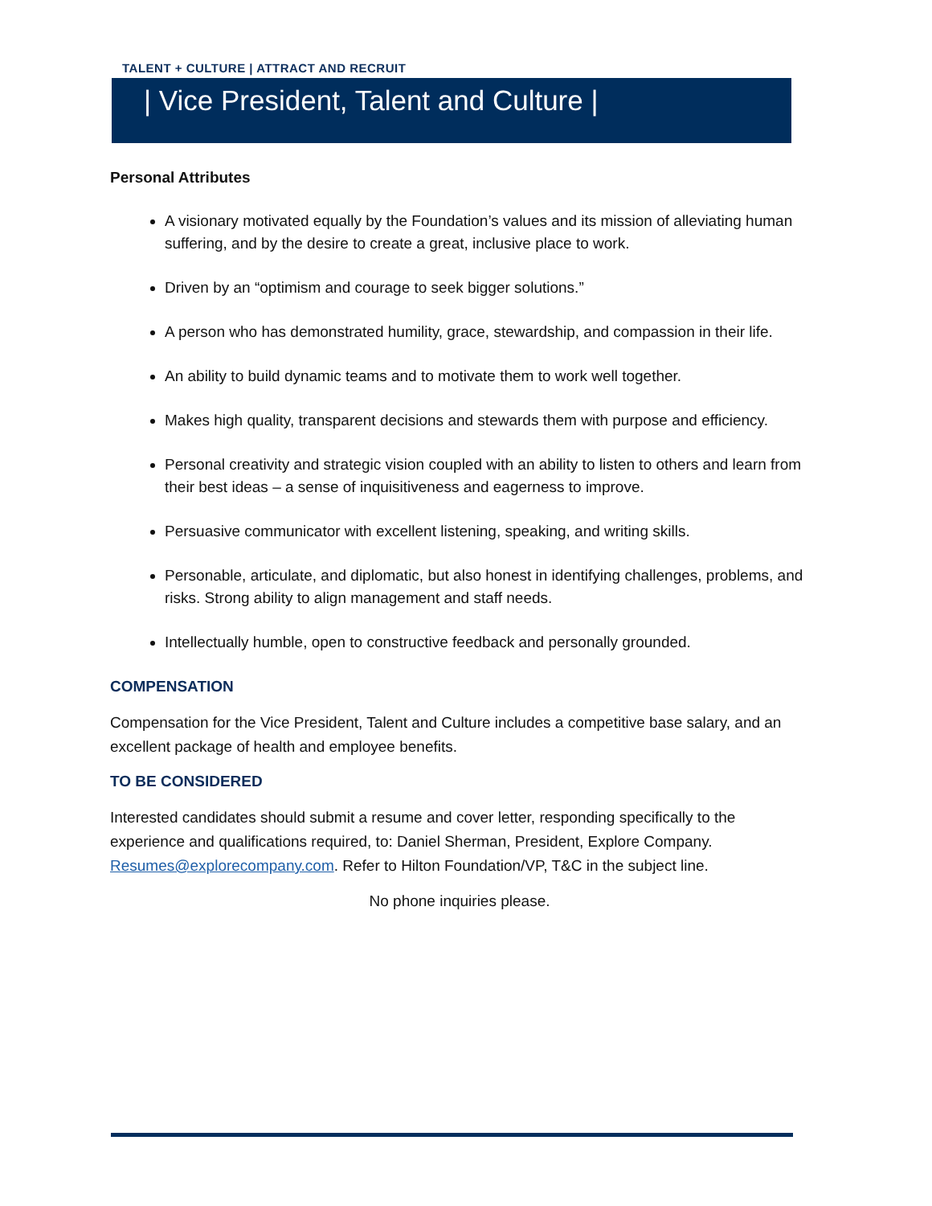TALENT + CULTURE | ATTRACT AND RECRUIT
| Vice President, Talent and Culture |
Personal Attributes
A visionary motivated equally by the Foundation’s values and its mission of alleviating human suffering, and by the desire to create a great, inclusive place to work.
Driven by an “optimism and courage to seek bigger solutions.”
A person who has demonstrated humility, grace, stewardship, and compassion in their life.
An ability to build dynamic teams and to motivate them to work well together.
Makes high quality, transparent decisions and stewards them with purpose and efficiency.
Personal creativity and strategic vision coupled with an ability to listen to others and learn from their best ideas – a sense of inquisitiveness and eagerness to improve.
Persuasive communicator with excellent listening, speaking, and writing skills.
Personable, articulate, and diplomatic, but also honest in identifying challenges, problems, and risks. Strong ability to align management and staff needs.
Intellectually humble, open to constructive feedback and personally grounded.
COMPENSATION
Compensation for the Vice President, Talent and Culture includes a competitive base salary, and an excellent package of health and employee benefits.
TO BE CONSIDERED
Interested candidates should submit a resume and cover letter, responding specifically to the experience and qualifications required, to: Daniel Sherman, President, Explore Company. Resumes@explorecompany.com. Refer to Hilton Foundation/VP, T&C in the subject line.
No phone inquiries please.